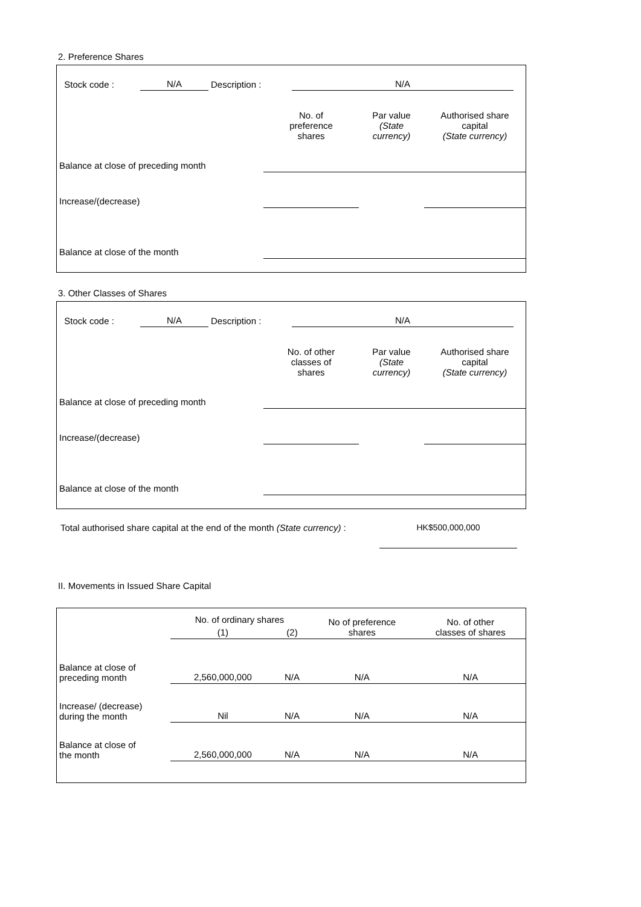2. Preference Shares
| Stock code : | N/A | Description : | N/A | |
| | No. of preference shares | Par value (State currency) | Authorised share capital (State currency) |
| Balance at close of preceding month | | | |
| Increase/(decrease) | | | |
| Balance at close of the month | | | |
3. Other Classes of Shares
| Stock code : | N/A | Description : | N/A | |
| | No. of other classes of shares | Par value (State currency) | Authorised share capital (State currency) |
| Balance at close of preceding month | | | |
| Increase/(decrease) | | | |
| Balance at close of the month | | | |
| Total authorised share capital at the end of the month (State currency) : | HK$500,000,000 |
II. Movements in Issued Share Capital
| | No. of ordinary shares | | No of preference shares | No. of other classes of shares |
| | (1) | (2) | | |
| Balance at close of preceding month | 2,560,000,000 | N/A | N/A | N/A |
| Increase/ (decrease) during the month | Nil | N/A | N/A | N/A |
| Balance at close of the month | 2,560,000,000 | N/A | N/A | N/A |